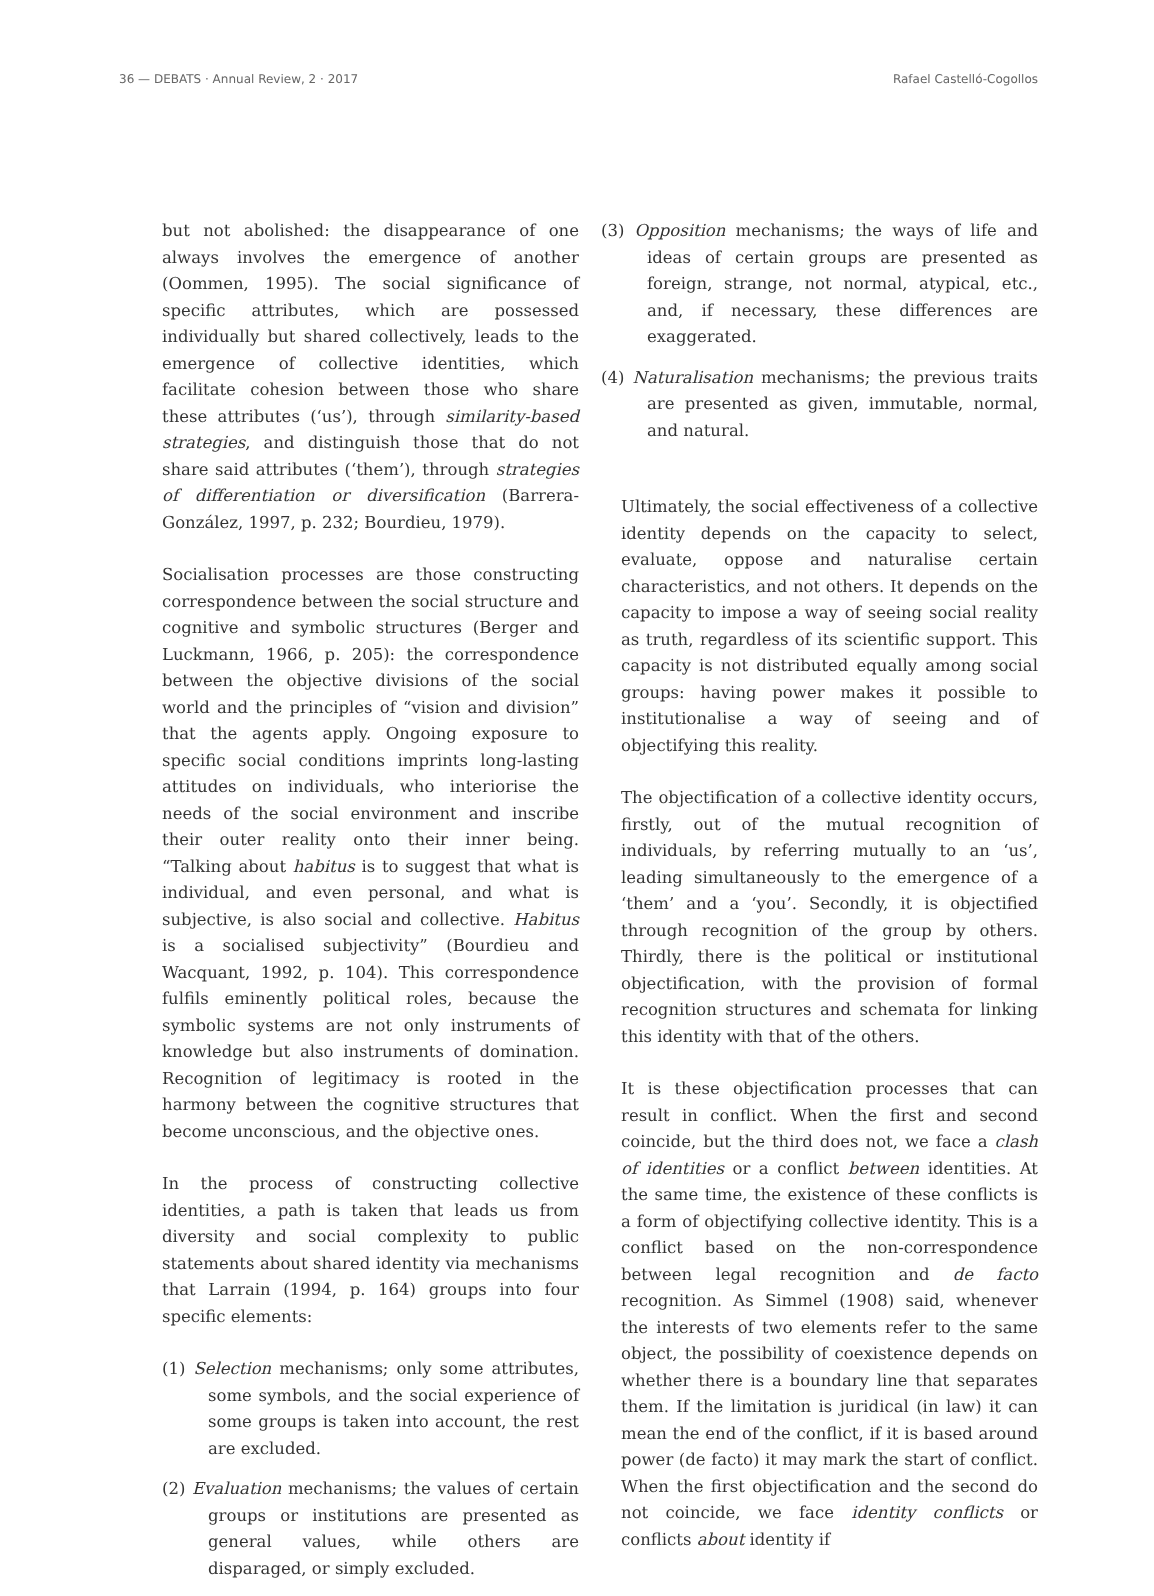36 — DEBATS · Annual Review, 2 · 2017 Rafael Castelló-Cogollos
but not abolished: the disappearance of one always involves the emergence of another (Oommen, 1995). The social significance of specific attributes, which are possessed individually but shared collectively, leads to the emergence of collective identities, which facilitate cohesion between those who share these attributes (‘us’), through similarity-based strategies, and distinguish those that do not share said attributes (‘them’), through strategies of differentiation or diversification (Barrera-González, 1997, p. 232; Bourdieu, 1979).
Socialisation processes are those constructing correspondence between the social structure and cognitive and symbolic structures (Berger and Luckmann, 1966, p. 205): the correspondence between the objective divisions of the social world and the principles of “vision and division” that the agents apply. Ongoing exposure to specific social conditions imprints long-lasting attitudes on individuals, who interiorise the needs of the social environment and inscribe their outer reality onto their inner being. “Talking about habitus is to suggest that what is individual, and even personal, and what is subjective, is also social and collective. Habitus is a socialised subjectivity” (Bourdieu and Wacquant, 1992, p. 104). This correspondence fulfils eminently political roles, because the symbolic systems are not only instruments of knowledge but also instruments of domination. Recognition of legitimacy is rooted in the harmony between the cognitive structures that become unconscious, and the objective ones.
In the process of constructing collective identities, a path is taken that leads us from diversity and social complexity to public statements about shared identity via mechanisms that Larrain (1994, p. 164) groups into four specific elements:
(1) Selection mechanisms; only some attributes, some symbols, and the social experience of some groups is taken into account, the rest are excluded.
(2) Evaluation mechanisms; the values of certain groups or institutions are presented as general values, while others are disparaged, or simply excluded.
(3) Opposition mechanisms; the ways of life and ideas of certain groups are presented as foreign, strange, not normal, atypical, etc., and, if necessary, these differences are exaggerated.
(4) Naturalisation mechanisms; the previous traits are presented as given, immutable, normal, and natural.
Ultimately, the social effectiveness of a collective identity depends on the capacity to select, evaluate, oppose and naturalise certain characteristics, and not others. It depends on the capacity to impose a way of seeing social reality as truth, regardless of its scientific support. This capacity is not distributed equally among social groups: having power makes it possible to institutionalise a way of seeing and of objectifying this reality.
The objectification of a collective identity occurs, firstly, out of the mutual recognition of individuals, by referring mutually to an ‘us’, leading simultaneously to the emergence of a ‘them’ and a ‘you’. Secondly, it is objectified through recognition of the group by others. Thirdly, there is the political or institutional objectification, with the provision of formal recognition structures and schemata for linking this identity with that of the others.
It is these objectification processes that can result in conflict. When the first and second coincide, but the third does not, we face a clash of identities or a conflict between identities. At the same time, the existence of these conflicts is a form of objectifying collective identity. This is a conflict based on the non-correspondence between legal recognition and de facto recognition. As Simmel (1908) said, whenever the interests of two elements refer to the same object, the possibility of coexistence depends on whether there is a boundary line that separates them. If the limitation is juridical (in law) it can mean the end of the conflict, if it is based around power (de facto) it may mark the start of conflict. When the first objectification and the second do not coincide, we face identity conflicts or conflicts about identity if